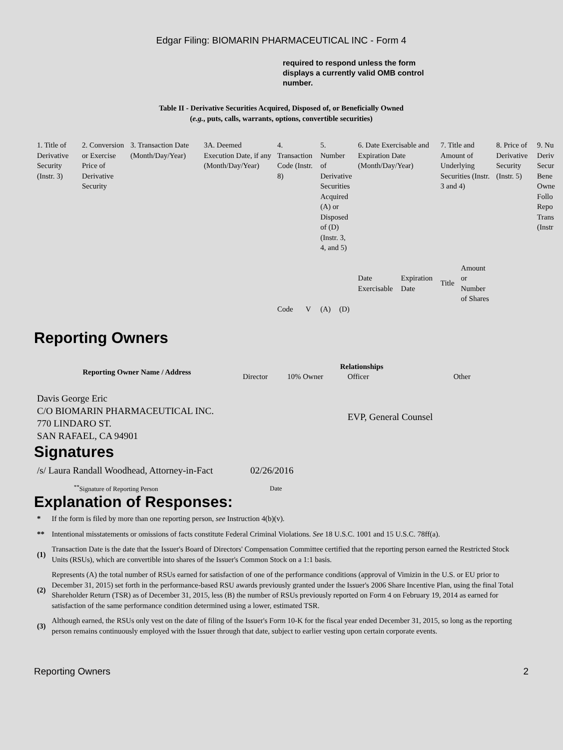Edgar Filing: BIOMARIN PHARMACEUTICAL INC - Form 4
required to respond unless the form displays a currently valid OMB control number.
Table II - Derivative Securities Acquired, Disposed of, or Beneficially Owned
(e.g., puts, calls, warrants, options, convertible securities)
| 1. Title of Derivative Security (Instr. 3) | 2. Conversion or Exercise Price of Derivative Security | 3. Transaction Date (Month/Day/Year) | 3A. Deemed Execution Date, if any (Month/Day/Year) | 4. Transaction Code (Instr. 8) | | 5. Number of Derivative Securities Acquired (A) or Disposed of (D) (Instr. 3, 4, and 5) | | 6. Date Exercisable and Expiration Date (Month/Day/Year) | | 7. Title and Amount of Underlying Securities (Instr. 3 and 4) | | 8. Price of Derivative Security (Instr. 5) | 9. Nu Deriv Secur Bene Owne Follo Repo Trans (Instr |
| | | | | | | | | Date Exercisable | Expiration Date | Title | Amount or Number of Shares | | |
| | | | | Code | V | (A) | (D) | | | | | | |
Reporting Owners
| Reporting Owner Name / Address | Relationships | | | |
| --- | --- | --- | --- | --- |
| | Director | 10% Owner | Officer | Other |
| Davis George Eric C/O BIOMARIN PHARMACEUTICAL INC. 770 LINDARO ST. SAN RAFAEL, CA 94901 | | | EVP, General Counsel | |
Signatures
| /s/ Laura Randall Woodhead, Attorney-in-Fact | 02/26/2016 |
| <sup>**</sup> Signature of Reporting Person | Date |
Explanation of Responses:
| * | If the form is filed by more than one reporting person, see Instruction 4(b)(v). |
| ** | Intentional misstatements or omissions of facts constitute Federal Criminal Violations. See 18 U.S.C. 1001 and 15 U.S.C. 78ff(a). |
| (1) | Transaction Date is the date that the Issuer's Board of Directors' Compensation Committee certified that the reporting person earned the Restricted Stock Units (RSUs), which are convertible into shares of the Issuer's Common Stock on a 1:1 basis. |
| (2) | Represents (A) the total number of RSUs earned for satisfaction of one of the performance conditions (approval of Vimizin in the U.S. or EU prior to December 31, 2015) set forth in the performance-based RSU awards previously granted under the Issuer's 2006 Share Incentive Plan, using the final Total Shareholder Return (TSR) as of December 31, 2015, less (B) the number of RSUs previously reported on Form 4 on February 19, 2014 as earned for satisfaction of the same performance condition determined using a lower, estimated TSR. |
| (3) | Although earned, the RSUs only vest on the date of filing of the Issuer's Form 10-K for the fiscal year ended December 31, 2015, so long as the reporting person remains continuously employed with the Issuer through that date, subject to earlier vesting upon certain corporate events. |
Reporting Owners 2